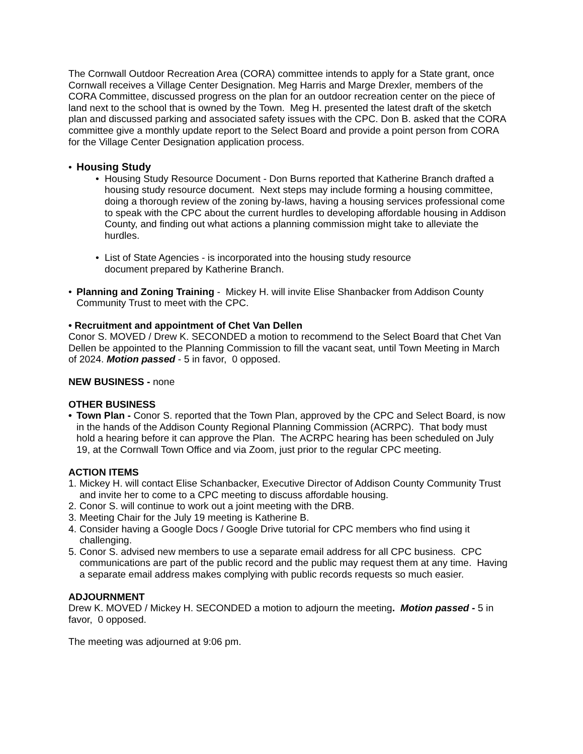The Cornwall Outdoor Recreation Area (CORA) committee intends to apply for a State grant, once Cornwall receives a Village Center Designation. Meg Harris and Marge Drexler, members of the CORA Committee, discussed progress on the plan for an outdoor recreation center on the piece of land next to the school that is owned by the Town. Meg H. presented the latest draft of the sketch plan and discussed parking and associated safety issues with the CPC. Don B. asked that the CORA committee give a monthly update report to the Select Board and provide a point person from CORA for the Village Center Designation application process.
• Housing Study
• Housing Study Resource Document - Don Burns reported that Katherine Branch drafted a housing study resource document. Next steps may include forming a housing committee, doing a thorough review of the zoning by-laws, having a housing services professional come to speak with the CPC about the current hurdles to developing affordable housing in Addison County, and finding out what actions a planning commission might take to alleviate the hurdles.
• List of State Agencies - is incorporated into the housing study resource
document prepared by Katherine Branch.
• Planning and Zoning Training - Mickey H. will invite Elise Shanbacker from Addison County Community Trust to meet with the CPC.
• Recruitment and appointment of Chet Van Dellen
Conor S. MOVED / Drew K. SECONDED a motion to recommend to the Select Board that Chet Van Dellen be appointed to the Planning Commission to fill the vacant seat, until Town Meeting in March of 2024. Motion passed - 5 in favor, 0 opposed.
NEW BUSINESS - none
OTHER BUSINESS
• Town Plan - Conor S. reported that the Town Plan, approved by the CPC and Select Board, is now in the hands of the Addison County Regional Planning Commission (ACRPC). That body must hold a hearing before it can approve the Plan. The ACRPC hearing has been scheduled on July 19, at the Cornwall Town Office and via Zoom, just prior to the regular CPC meeting.
ACTION ITEMS
1. Mickey H. will contact Elise Schanbacker, Executive Director of Addison County Community Trust and invite her to come to a CPC meeting to discuss affordable housing.
2. Conor S. will continue to work out a joint meeting with the DRB.
3. Meeting Chair for the July 19 meeting is Katherine B.
4. Consider having a Google Docs / Google Drive tutorial for CPC members who find using it challenging.
5. Conor S. advised new members to use a separate email address for all CPC business. CPC communications are part of the public record and the public may request them at any time. Having a separate email address makes complying with public records requests so much easier.
ADJOURNMENT
Drew K. MOVED / Mickey H. SECONDED a motion to adjourn the meeting. Motion passed - 5 in favor, 0 opposed.
The meeting was adjourned at 9:06 pm.